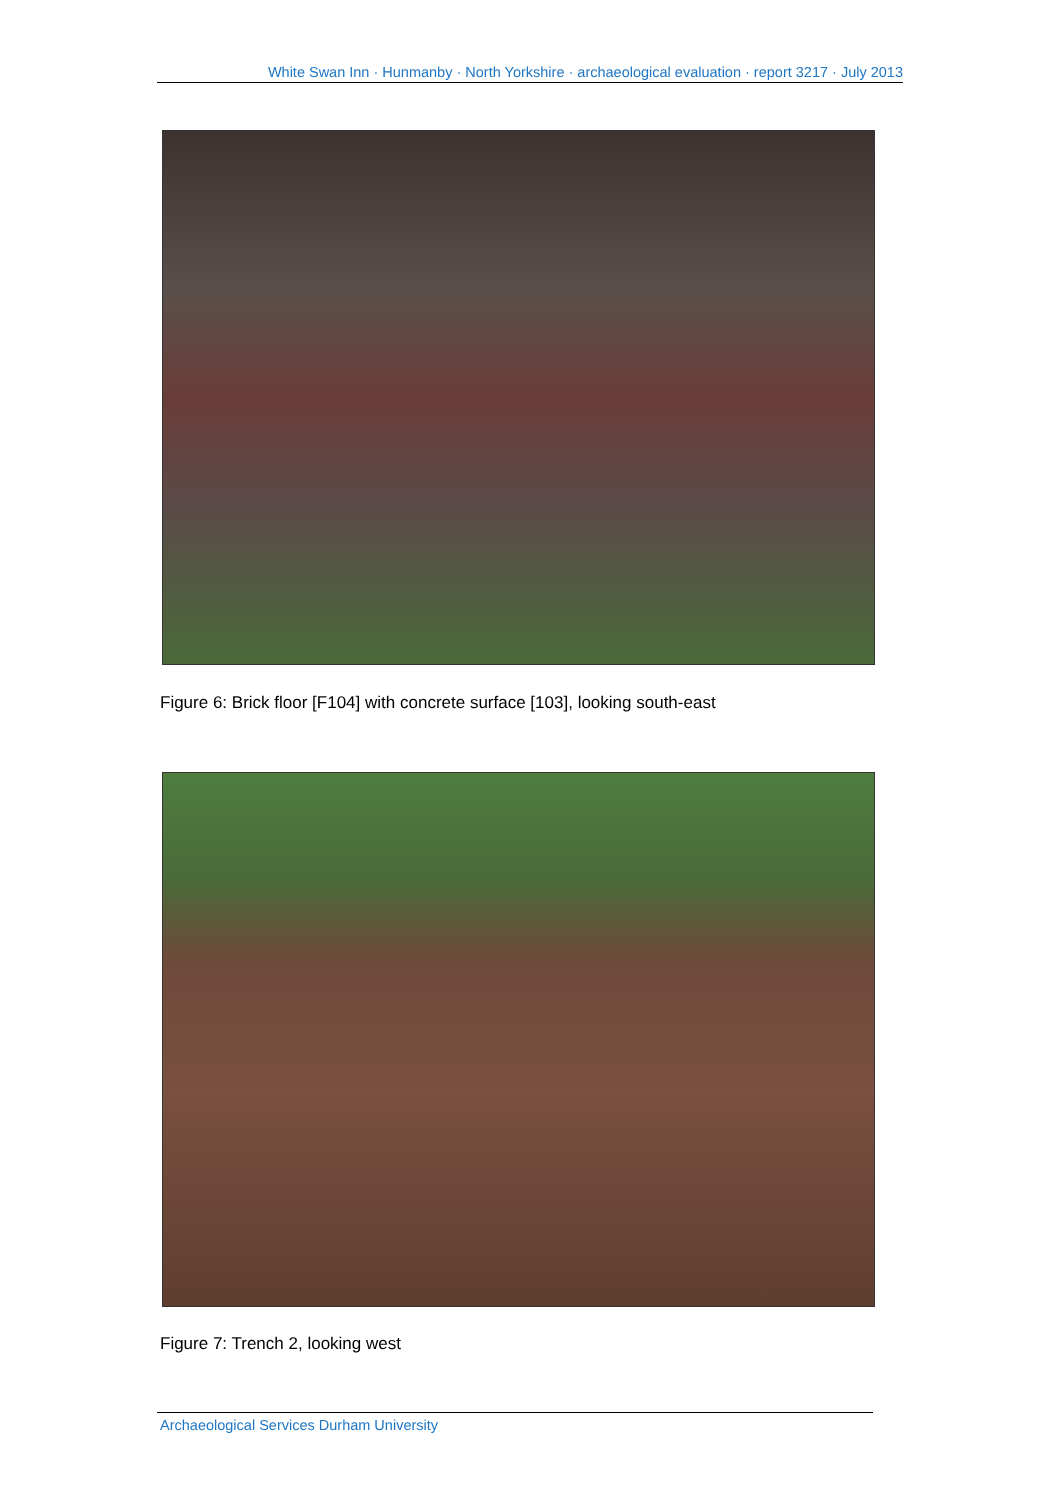White Swan Inn · Hunmanby · North Yorkshire · archaeological evaluation · report 3217 · July 2013
Figure 6: Brick floor [F104] with concrete surface [103], looking south-east
Figure 7: Trench 2, looking west
Archaeological Services Durham University